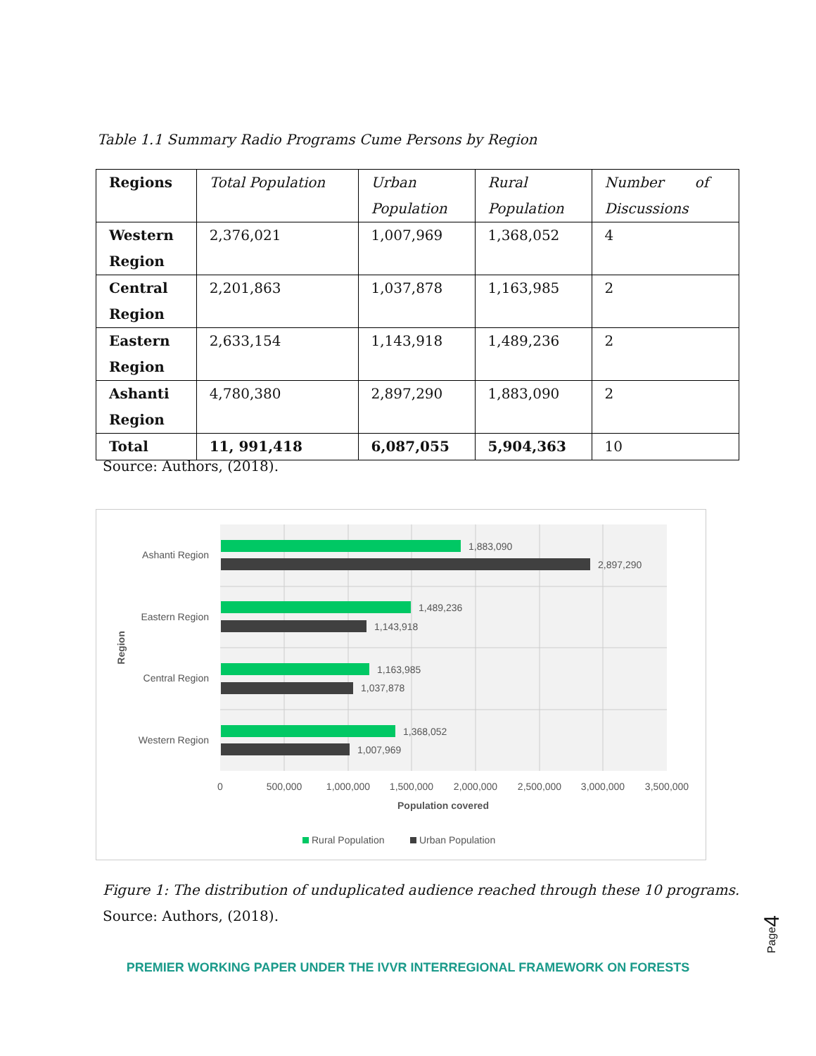Table 1.1 Summary Radio Programs Cume Persons by Region
| Regions | Total Population | Urban Population | Rural Population | Number of Discussions |
| --- | --- | --- | --- | --- |
| Western Region | 2,376,021 | 1,007,969 | 1,368,052 | 4 |
| Central Region | 2,201,863 | 1,037,878 | 1,163,985 | 2 |
| Eastern Region | 2,633,154 | 1,143,918 | 1,489,236 | 2 |
| Ashanti Region | 4,780,380 | 2,897,290 | 1,883,090 | 2 |
| Total | 11, 991,418 | 6,087,055 | 5,904,363 | 10 |
Source: Authors, (2018).
1,883,090
2,897,290
1,489,236
1,143,918
1,163,985
1,037,878
1,368,052
1,007,969
Ashanti Region
Eastern Region
Central Region
Western Region
0
500,000
1,000,000
1,500,000
2,000,000
2,500,000
3,000,000
3,500,000
Population covered
Region
Rural Population
Urban Population
Figure 1: The distribution of unduplicated audience reached through these 10 programs.
Source: Authors, (2018).
Page4
PREMIER WORKING PAPER UNDER THE IVVR INTERREGIONAL FRAMEWORK ON FORESTS